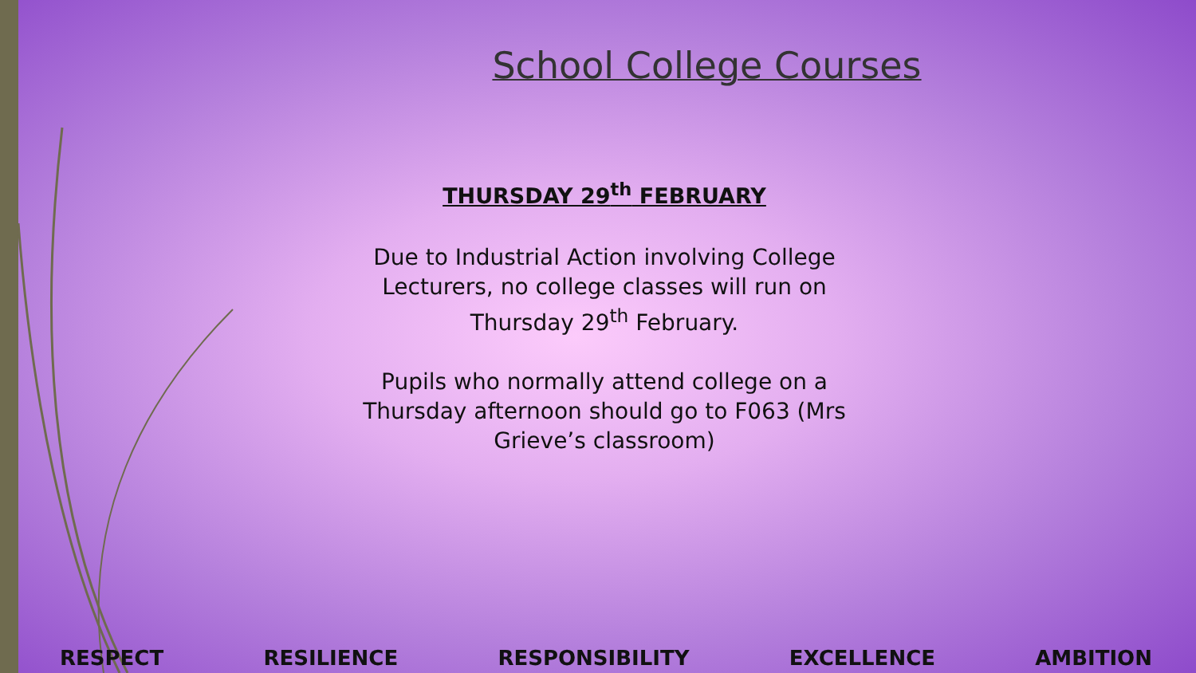School College Courses
THURSDAY 29<sup>th</sup> FEBRUARY
Due to Industrial Action involving College Lecturers, no college classes will run on Thursday 29<sup>th</sup> February.
Pupils who normally attend college on a Thursday afternoon should go to F063 (Mrs Grieve’s classroom)
RESPECT RESILIENCE RESPONSIBILITY EXCELLENCE AMBITION